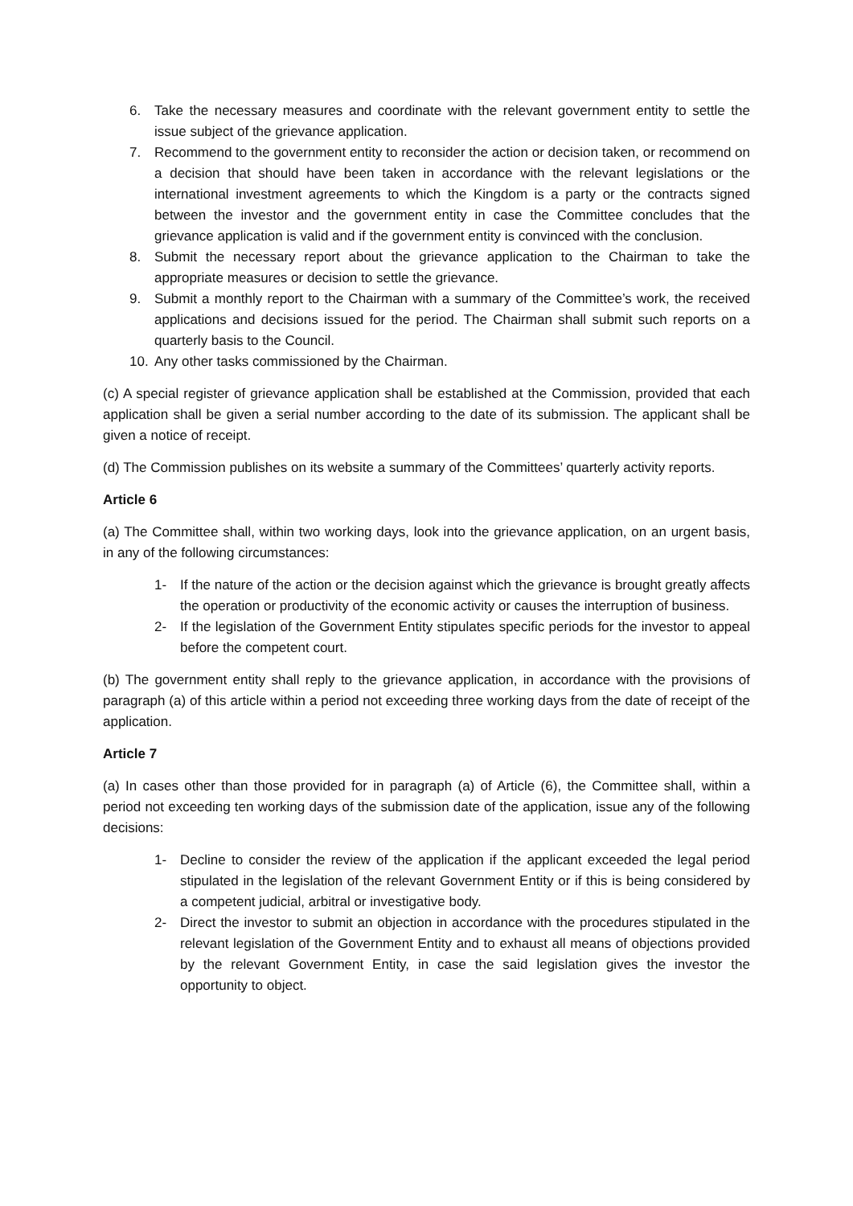6. Take the necessary measures and coordinate with the relevant government entity to settle the issue subject of the grievance application.
7. Recommend to the government entity to reconsider the action or decision taken, or recommend on a decision that should have been taken in accordance with the relevant legislations or the international investment agreements to which the Kingdom is a party or the contracts signed between the investor and the government entity in case the Committee concludes that the grievance application is valid and if the government entity is convinced with the conclusion.
8. Submit the necessary report about the grievance application to the Chairman to take the appropriate measures or decision to settle the grievance.
9. Submit a monthly report to the Chairman with a summary of the Committee’s work, the received applications and decisions issued for the period. The Chairman shall submit such reports on a quarterly basis to the Council.
10. Any other tasks commissioned by the Chairman.
(c) A special register of grievance application shall be established at the Commission, provided that each application shall be given a serial number according to the date of its submission. The applicant shall be given a notice of receipt.
(d) The Commission publishes on its website a summary of the Committees’ quarterly activity reports.
Article 6
(a) The Committee shall, within two working days, look into the grievance application, on an urgent basis, in any of the following circumstances:
1- If the nature of the action or the decision against which the grievance is brought greatly affects the operation or productivity of the economic activity or causes the interruption of business.
2- If the legislation of the Government Entity stipulates specific periods for the investor to appeal before the competent court.
(b) The government entity shall reply to the grievance application, in accordance with the provisions of paragraph (a) of this article within a period not exceeding three working days from the date of receipt of the application.
Article 7
(a) In cases other than those provided for in paragraph (a) of Article (6), the Committee shall, within a period not exceeding ten working days of the submission date of the application, issue any of the following decisions:
1- Decline to consider the review of the application if the applicant exceeded the legal period stipulated in the legislation of the relevant Government Entity or if this is being considered by a competent judicial, arbitral or investigative body.
2- Direct the investor to submit an objection in accordance with the procedures stipulated in the relevant legislation of the Government Entity and to exhaust all means of objections provided by the relevant Government Entity, in case the said legislation gives the investor the opportunity to object.